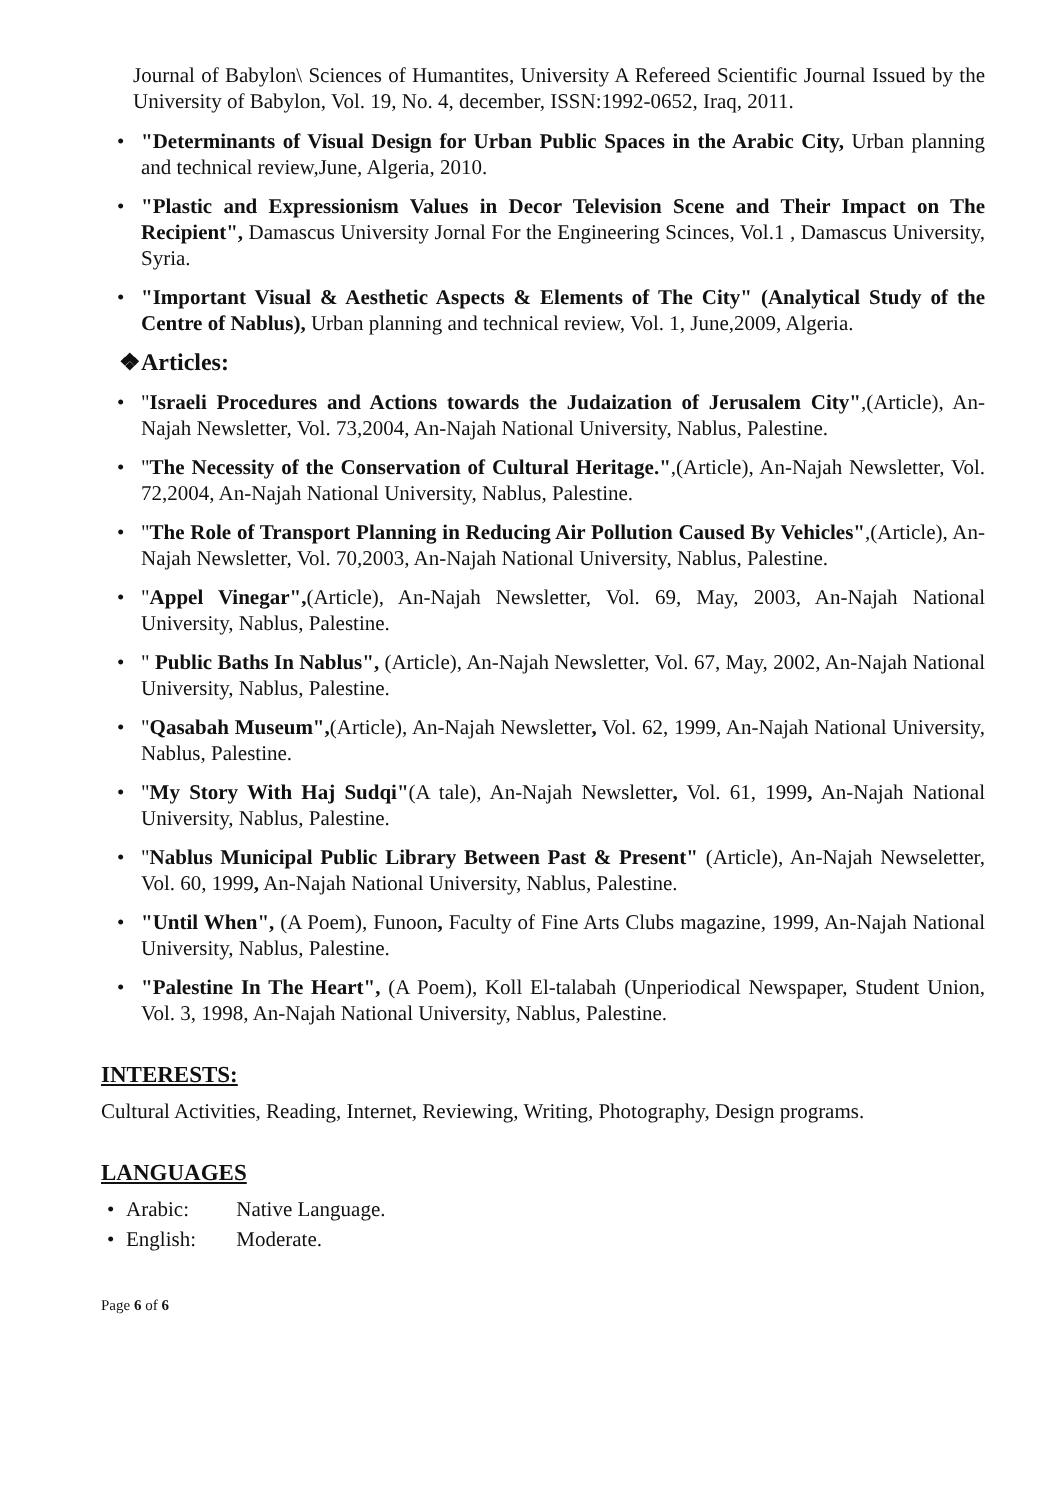Journal of Babylon\ Sciences of Humantites, University A Refereed Scientific Journal Issued by the University of Babylon, Vol. 19, No. 4, december, ISSN:1992-0652, Iraq, 2011.
• "Determinants of Visual Design for Urban Public Spaces in the Arabic City, Urban planning and technical review,June, Algeria, 2010.
• "Plastic and Expressionism Values in Decor Television Scene and Their Impact on The Recipient", Damascus University Jornal For the Engineering Scinces, Vol.1 , Damascus University, Syria.
• "Important Visual & Aesthetic Aspects & Elements of The City" (Analytical Study of the Centre of Nablus), Urban planning and technical review, Vol. 1, June,2009, Algeria.
❖Articles:
• "Israeli Procedures and Actions towards the Judaization of Jerusalem City",(Article), An-Najah Newsletter, Vol. 73,2004, An-Najah National University, Nablus, Palestine.
• "The Necessity of the Conservation of Cultural Heritage.",(Article), An-Najah Newsletter, Vol. 72,2004, An-Najah National University, Nablus, Palestine.
• "The Role of Transport Planning in Reducing Air Pollution Caused By Vehicles",(Article), An-Najah Newsletter, Vol. 70,2003, An-Najah National University, Nablus, Palestine.
• "Appel Vinegar",(Article), An-Najah Newsletter, Vol. 69, May, 2003, An-Najah National University, Nablus, Palestine.
• " Public Baths In Nablus", (Article), An-Najah Newsletter, Vol. 67, May, 2002, An-Najah National University, Nablus, Palestine.
• "Qasabah Museum",(Article), An-Najah Newsletter, Vol. 62, 1999, An-Najah National University, Nablus, Palestine.
• "My Story With Haj Sudqi"(A tale), An-Najah Newsletter, Vol. 61, 1999, An-Najah National University, Nablus, Palestine.
• "Nablus Municipal Public Library Between Past & Present" (Article), An-Najah Newseletter, Vol. 60, 1999, An-Najah National University, Nablus, Palestine.
• "Until When", (A Poem), Funoon, Faculty of Fine Arts Clubs magazine, 1999, An-Najah National University, Nablus, Palestine.
• "Palestine In The Heart", (A Poem), Koll El-talabah (Unperiodical Newspaper, Student Union, Vol. 3, 1998, An-Najah National University, Nablus, Palestine.
INTERESTS:
Cultural Activities, Reading, Internet, Reviewing, Writing, Photography, Design programs.
LANGUAGES
• Arabic: Native Language.
• English: Moderate.
Page 6 of 6